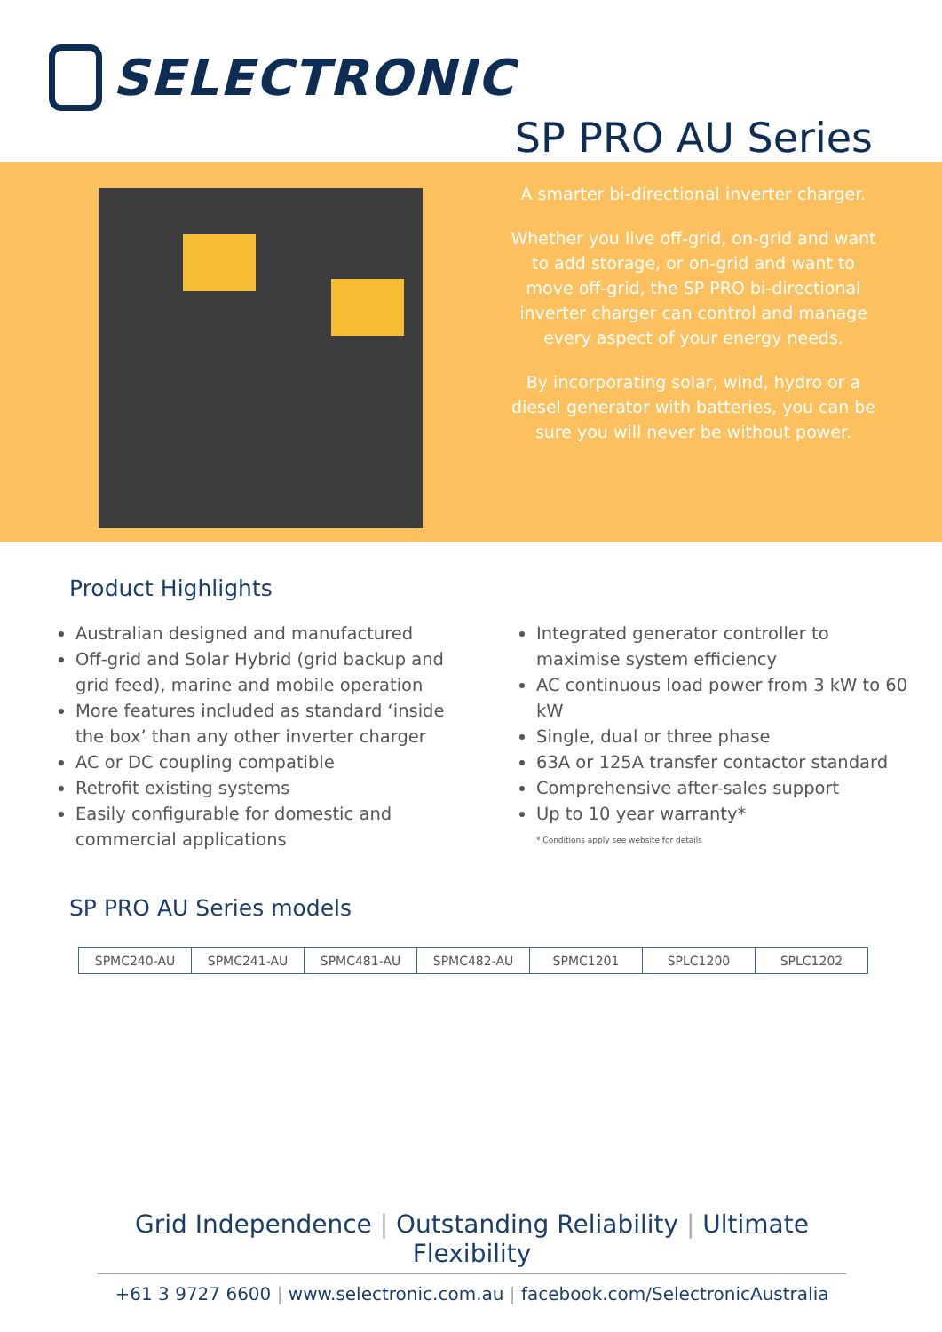SELECTRONIC
SP PRO AU Series
A smarter bi-directional inverter charger.
Whether you live off-grid, on-grid and want to add storage, or on-grid and want to move off-grid, the SP PRO bi-directional inverter charger can control and manage every aspect of your energy needs.
By incorporating solar, wind, hydro or a diesel generator with batteries, you can be sure you will never be without power.
Product Highlights
Australian designed and manufactured
Off-grid and Solar Hybrid (grid backup and grid feed), marine and mobile operation
More features included as standard ‘inside the box’ than any other inverter charger
AC or DC coupling compatible
Retrofit existing systems
Easily configurable for domestic and commercial applications
Integrated generator controller to maximise system efficiency
AC continuous load power from 3 kW to 60 kW
Single, dual or three phase
63A or 125A transfer contactor standard
Comprehensive after-sales support
Up to 10 year warranty*
* Conditions apply see website for details
SP PRO AU Series models
| SPMC240-AU | SPMC241-AU | SPMC481-AU | SPMC482-AU | SPMC1201 | SPLC1200 | SPLC1202 |
Grid Independence | Outstanding Reliability | Ultimate Flexibility
+61 3 9727 6600 | www.selectronic.com.au | facebook.com/SelectronicAustralia